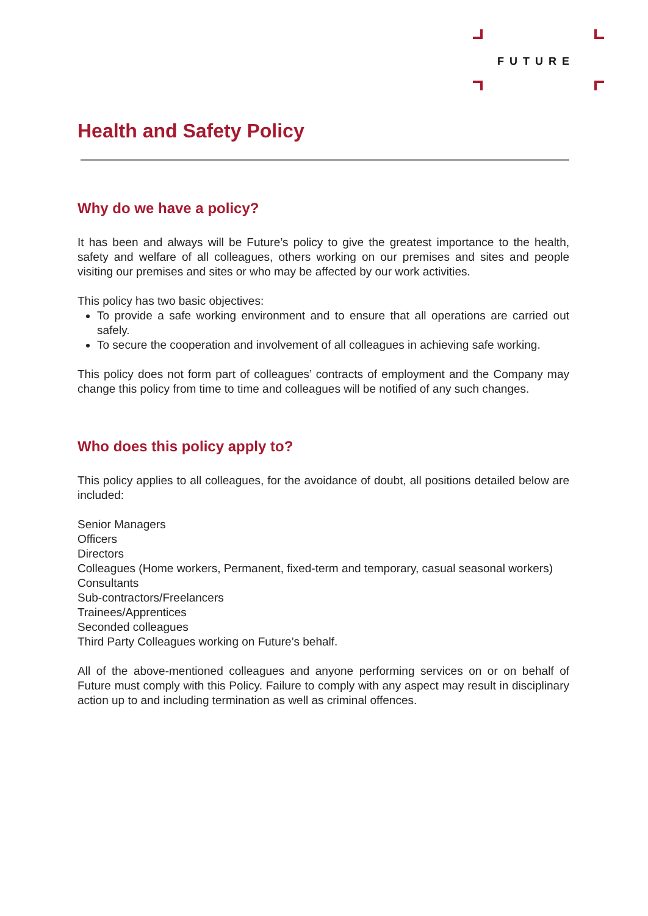FUTURE
Health and Safety Policy
Why do we have a policy?
It has been and always will be Future’s policy to give the greatest importance to the health, safety and welfare of all colleagues, others working on our premises and sites and people visiting our premises and sites or who may be affected by our work activities.
This policy has two basic objectives:
To provide a safe working environment and to ensure that all operations are carried out safely.
To secure the cooperation and involvement of all colleagues in achieving safe working.
This policy does not form part of colleagues’ contracts of employment and the Company may change this policy from time to time and colleagues will be notified of any such changes.
Who does this policy apply to?
This policy applies to all colleagues, for the avoidance of doubt, all positions detailed below are included:
Senior Managers
Officers
Directors
Colleagues (Home workers, Permanent, fixed-term and temporary, casual seasonal workers)
Consultants
Sub-contractors/Freelancers
Trainees/Apprentices
Seconded colleagues
Third Party Colleagues working on Future’s behalf.
All of the above-mentioned colleagues and anyone performing services on or on behalf of Future must comply with this Policy. Failure to comply with any aspect may result in disciplinary action up to and including termination as well as criminal offences.